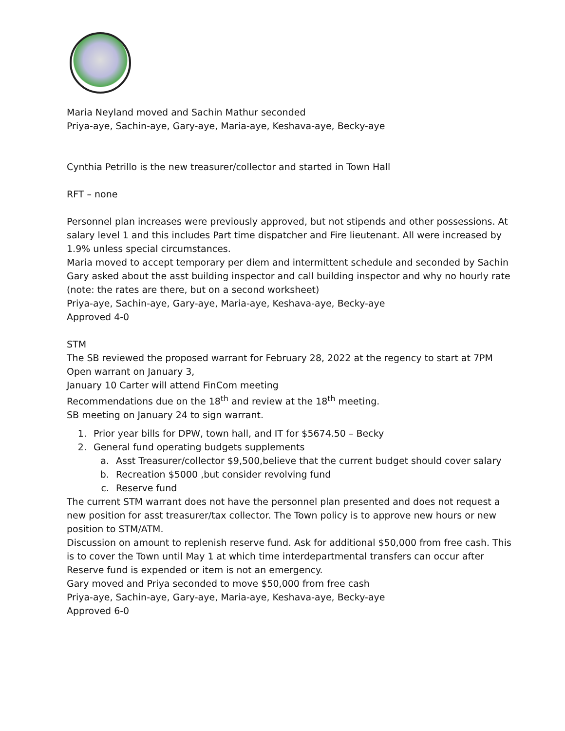Maria Neyland moved and Sachin Mathur seconded
Priya-aye, Sachin-aye, Gary-aye, Maria-aye, Keshava-aye, Becky-aye
Cynthia Petrillo is the new treasurer/collector and started in Town Hall
RFT – none
Personnel plan increases were previously approved, but not stipends and other possessions. At salary level 1 and this includes Part time dispatcher and Fire lieutenant. All were increased by 1.9% unless special circumstances.
Maria moved to accept temporary per diem and intermittent schedule and seconded by Sachin
Gary asked about the asst building inspector and call building inspector and why no hourly rate (note: the rates are there, but on a second worksheet)
Priya-aye, Sachin-aye, Gary-aye, Maria-aye, Keshava-aye, Becky-aye
Approved 4-0
STM
The SB reviewed the proposed warrant for February 28, 2022 at the regency to start at 7PM
Open warrant on January 3,
January 10 Carter will attend FinCom meeting
Recommendations due on the 18<sup>th</sup> and review at the 18<sup>th</sup> meeting.
SB meeting on January 24 to sign warrant.
1. Prior year bills for DPW, town hall, and IT for $5674.50 – Becky
2. General fund operating budgets supplements
a. Asst Treasurer/collector $9,500,believe that the current budget should cover salary
b. Recreation $5000 ,but consider revolving fund
c. Reserve fund
The current STM warrant does not have the personnel plan presented and does not request a new position for asst treasurer/tax collector. The Town policy is to approve new hours or new position to STM/ATM.
Discussion on amount to replenish reserve fund. Ask for additional $50,000 from free cash. This is to cover the Town until May 1 at which time interdepartmental transfers can occur after Reserve fund is expended or item is not an emergency.
Gary moved and Priya seconded to move $50,000 from free cash
Priya-aye, Sachin-aye, Gary-aye, Maria-aye, Keshava-aye, Becky-aye
Approved 6-0